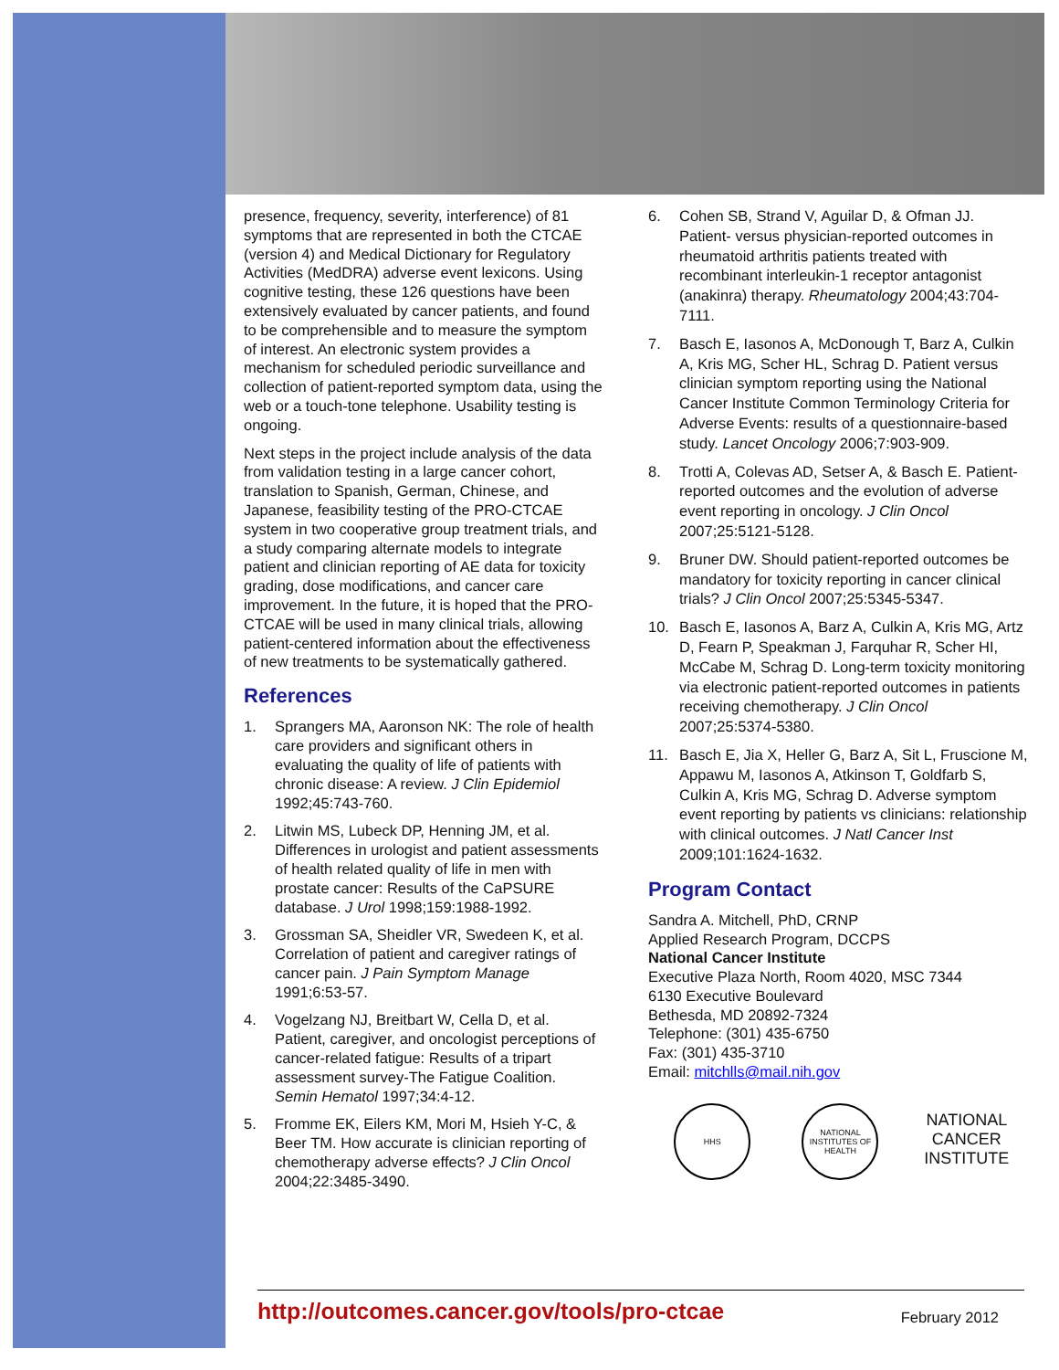presence, frequency, severity, interference) of 81 symptoms that are represented in both the CTCAE (version 4) and Medical Dictionary for Regulatory Activities (MedDRA) adverse event lexicons. Using cognitive testing, these 126 questions have been extensively evaluated by cancer patients, and found to be comprehensible and to measure the symptom of interest. An electronic system provides a mechanism for scheduled periodic surveillance and collection of patient-reported symptom data, using the web or a touch-tone telephone. Usability testing is ongoing.
Next steps in the project include analysis of the data from validation testing in a large cancer cohort, translation to Spanish, German, Chinese, and Japanese, feasibility testing of the PRO-CTCAE system in two cooperative group treatment trials, and a study comparing alternate models to integrate patient and clinician reporting of AE data for toxicity grading, dose modifications, and cancer care improvement. In the future, it is hoped that the PRO-CTCAE will be used in many clinical trials, allowing patient-centered information about the effectiveness of new treatments to be systematically gathered.
References
1. Sprangers MA, Aaronson NK: The role of health care providers and significant others in evaluating the quality of life of patients with chronic disease: A review. J Clin Epidemiol 1992;45:743-760.
2. Litwin MS, Lubeck DP, Henning JM, et al. Differences in urologist and patient assessments of health related quality of life in men with prostate cancer: Results of the CaPSURE database. J Urol 1998;159:1988-1992.
3. Grossman SA, Sheidler VR, Swedeen K, et al. Correlation of patient and caregiver ratings of cancer pain. J Pain Symptom Manage 1991;6:53-57.
4. Vogelzang NJ, Breitbart W, Cella D, et al. Patient, caregiver, and oncologist perceptions of cancer-related fatigue: Results of a tripart assessment survey-The Fatigue Coalition. Semin Hematol 1997;34:4-12.
5. Fromme EK, Eilers KM, Mori M, Hsieh Y-C, & Beer TM. How accurate is clinician reporting of chemotherapy adverse effects? J Clin Oncol 2004;22:3485-3490.
6. Cohen SB, Strand V, Aguilar D, & Ofman JJ. Patient- versus physician-reported outcomes in rheumatoid arthritis patients treated with recombinant interleukin-1 receptor antagonist (anakinra) therapy. Rheumatology 2004;43:704-7111.
7. Basch E, Iasonos A, McDonough T, Barz A, Culkin A, Kris MG, Scher HL, Schrag D. Patient versus clinician symptom reporting using the National Cancer Institute Common Terminology Criteria for Adverse Events: results of a questionnaire-based study. Lancet Oncology 2006;7:903-909.
8. Trotti A, Colevas AD, Setser A, & Basch E. Patient-reported outcomes and the evolution of adverse event reporting in oncology. J Clin Oncol 2007;25:5121-5128.
9. Bruner DW. Should patient-reported outcomes be mandatory for toxicity reporting in cancer clinical trials? J Clin Oncol 2007;25:5345-5347.
10. Basch E, Iasonos A, Barz A, Culkin A, Kris MG, Artz D, Fearn P, Speakman J, Farquhar R, Scher HI, McCabe M, Schrag D. Long-term toxicity monitoring via electronic patient-reported outcomes in patients receiving chemotherapy. J Clin Oncol 2007;25:5374-5380.
11. Basch E, Jia X, Heller G, Barz A, Sit L, Fruscione M, Appawu M, Iasonos A, Atkinson T, Goldfarb S, Culkin A, Kris MG, Schrag D. Adverse symptom event reporting by patients vs clinicians: relationship with clinical outcomes. J Natl Cancer Inst 2009;101:1624-1632.
Program Contact
Sandra A. Mitchell, PhD, CRNP
Applied Research Program, DCCPS
National Cancer Institute
Executive Plaza North, Room 4020, MSC 7344
6130 Executive Boulevard
Bethesda, MD 20892-7324
Telephone: (301) 435-6750
Fax: (301) 435-3710
Email: mitchlls@mail.nih.gov
HHS NATIONAL INSTITUTES OF HEALTH
NATIONAL CANCER INSTITUTE
http://outcomes.cancer.gov/tools/pro-ctcae February 2012